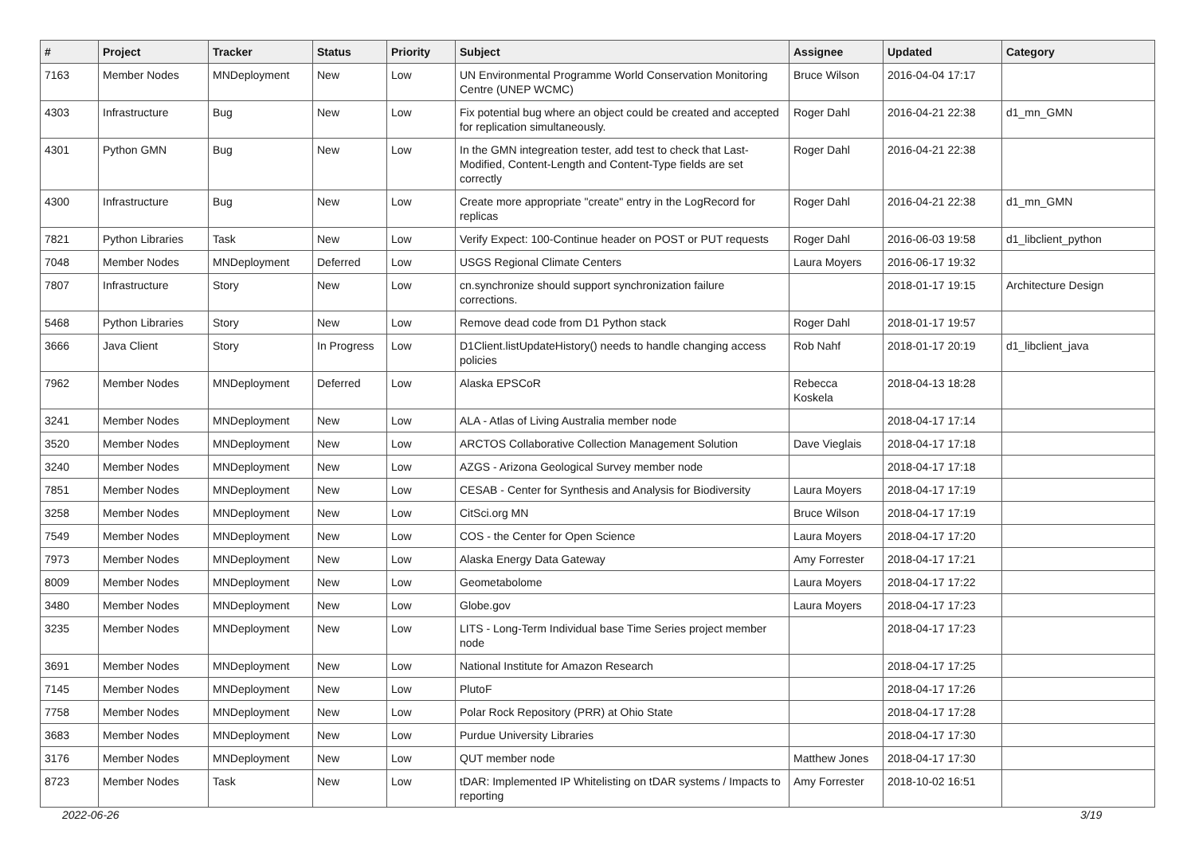| # | Project | Tracker | Status | Priority | Subject | Assignee | Updated | Category |
| --- | --- | --- | --- | --- | --- | --- | --- | --- |
| 7163 | Member Nodes | MNDeployment | New | Low | UN Environmental Programme World Conservation Monitoring Centre (UNEP WCMC) | Bruce Wilson | 2016-04-04 17:17 | |
| 4303 | Infrastructure | Bug | New | Low | Fix potential bug where an object could be created and accepted for replication simultaneously. | Roger Dahl | 2016-04-21 22:38 | d1_mn_GMN |
| 4301 | Python GMN | Bug | New | Low | In the GMN integreation tester, add test to check that Last-Modified, Content-Length and Content-Type fields are set correctly | Roger Dahl | 2016-04-21 22:38 | |
| 4300 | Infrastructure | Bug | New | Low | Create more appropriate "create" entry in the LogRecord for replicas | Roger Dahl | 2016-04-21 22:38 | d1_mn_GMN |
| 7821 | Python Libraries | Task | New | Low | Verify Expect: 100-Continue header on POST or PUT requests | Roger Dahl | 2016-06-03 19:58 | d1_libclient_python |
| 7048 | Member Nodes | MNDeployment | Deferred | Low | USGS Regional Climate Centers | Laura Moyers | 2016-06-17 19:32 | |
| 7807 | Infrastructure | Story | New | Low | cn.synchronize should support synchronization failure corrections. | | 2018-01-17 19:15 | Architecture Design |
| 5468 | Python Libraries | Story | New | Low | Remove dead code from D1 Python stack | Roger Dahl | 2018-01-17 19:57 | |
| 3666 | Java Client | Story | In Progress | Low | D1Client.listUpdateHistory() needs to handle changing access policies | Rob Nahf | 2018-01-17 20:19 | d1_libclient_java |
| 7962 | Member Nodes | MNDeployment | Deferred | Low | Alaska EPSCoR | Rebecca Koskela | 2018-04-13 18:28 | |
| 3241 | Member Nodes | MNDeployment | New | Low | ALA - Atlas of Living Australia member node | | 2018-04-17 17:14 | |
| 3520 | Member Nodes | MNDeployment | New | Low | ARCTOS Collaborative Collection Management Solution | Dave Vieglais | 2018-04-17 17:18 | |
| 3240 | Member Nodes | MNDeployment | New | Low | AZGS - Arizona Geological Survey member node | | 2018-04-17 17:18 | |
| 7851 | Member Nodes | MNDeployment | New | Low | CESAB - Center for Synthesis and Analysis for Biodiversity | Laura Moyers | 2018-04-17 17:19 | |
| 3258 | Member Nodes | MNDeployment | New | Low | CitSci.org MN | Bruce Wilson | 2018-04-17 17:19 | |
| 7549 | Member Nodes | MNDeployment | New | Low | COS - the Center for Open Science | Laura Moyers | 2018-04-17 17:20 | |
| 7973 | Member Nodes | MNDeployment | New | Low | Alaska Energy Data Gateway | Amy Forrester | 2018-04-17 17:21 | |
| 8009 | Member Nodes | MNDeployment | New | Low | Geometabolome | Laura Moyers | 2018-04-17 17:22 | |
| 3480 | Member Nodes | MNDeployment | New | Low | Globe.gov | Laura Moyers | 2018-04-17 17:23 | |
| 3235 | Member Nodes | MNDeployment | New | Low | LITS - Long-Term Individual base Time Series project member node | | 2018-04-17 17:23 | |
| 3691 | Member Nodes | MNDeployment | New | Low | National Institute for Amazon Research | | 2018-04-17 17:25 | |
| 7145 | Member Nodes | MNDeployment | New | Low | PlutoF | | 2018-04-17 17:26 | |
| 7758 | Member Nodes | MNDeployment | New | Low | Polar Rock Repository (PRR) at Ohio State | | 2018-04-17 17:28 | |
| 3683 | Member Nodes | MNDeployment | New | Low | Purdue University Libraries | | 2018-04-17 17:30 | |
| 3176 | Member Nodes | MNDeployment | New | Low | QUT member node | Matthew Jones | 2018-04-17 17:30 | |
| 8723 | Member Nodes | Task | New | Low | tDAR: Implemented IP Whitelisting on tDAR systems / Impacts to reporting | Amy Forrester | 2018-10-02 16:51 | |
2022-06-26 3/19